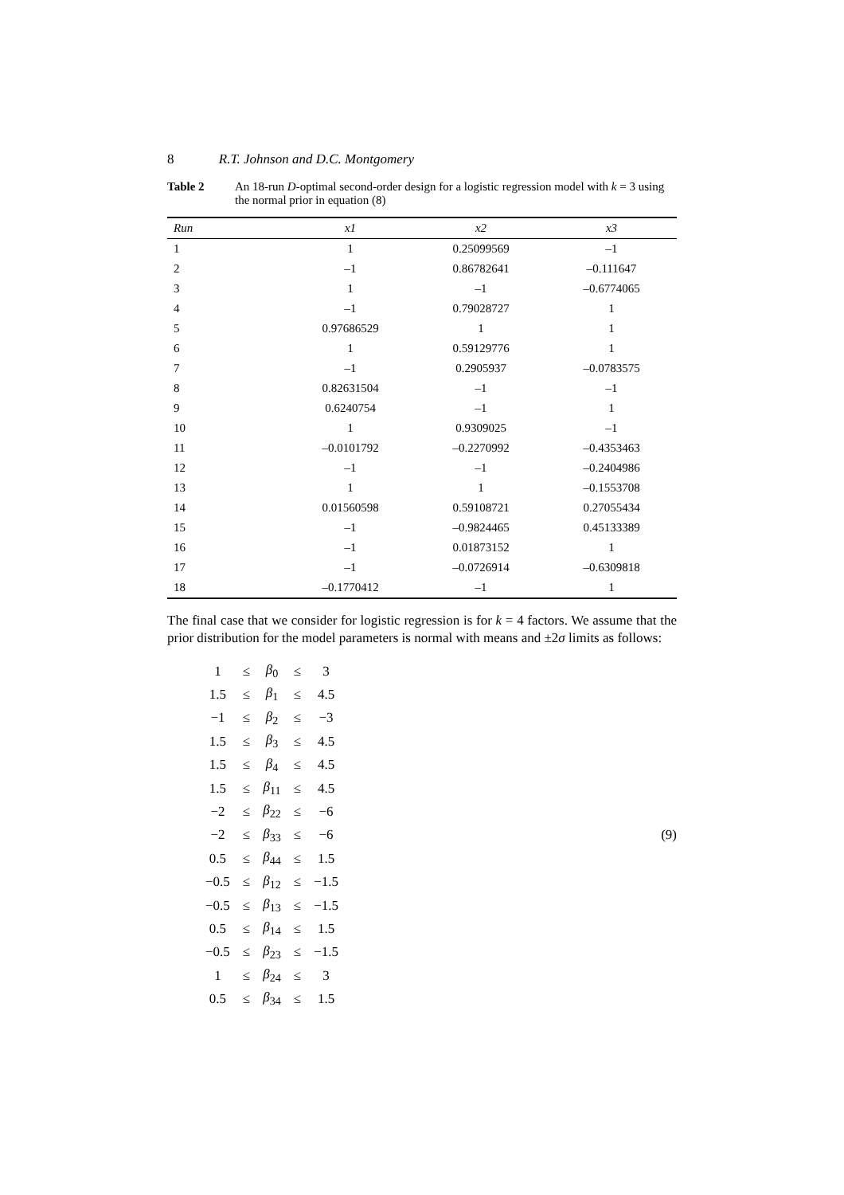8 R.T. Johnson and D.C. Montgomery
Table 2 An 18-run D-optimal second-order design for a logistic regression model with k = 3 using the normal prior in equation (8)
| Run | x1 | x2 | x3 |
| --- | --- | --- | --- |
| 1 | 1 | 0.25099569 | –1 |
| 2 | –1 | 0.86782641 | –0.111647 |
| 3 | 1 | –1 | –0.6774065 |
| 4 | –1 | 0.79028727 | 1 |
| 5 | 0.97686529 | 1 | 1 |
| 6 | 1 | 0.59129776 | 1 |
| 7 | –1 | 0.2905937 | –0.0783575 |
| 8 | 0.82631504 | –1 | –1 |
| 9 | 0.6240754 | –1 | 1 |
| 10 | 1 | 0.9309025 | –1 |
| 11 | –0.0101792 | –0.2270992 | –0.4353463 |
| 12 | –1 | –1 | –0.2404986 |
| 13 | 1 | 1 | –0.1553708 |
| 14 | 0.01560598 | 0.59108721 | 0.27055434 |
| 15 | –1 | –0.9824465 | 0.45133389 |
| 16 | –1 | 0.01873152 | 1 |
| 17 | –1 | –0.0726914 | –0.6309818 |
| 18 | –0.1770412 | –1 | 1 |
The final case that we consider for logistic regression is for k = 4 factors. We assume that the prior distribution for the model parameters is normal with means and ±2σ limits as follows:
| 1 | ≤ | β<sub>0</sub> | ≤ | 3 |
| 1.5 | ≤ | β<sub>1</sub> | ≤ | 4.5 |
| −1 | ≤ | β<sub>2</sub> | ≤ | −3 |
| 1.5 | ≤ | β<sub>3</sub> | ≤ | 4.5 |
| 1.5 | ≤ | β<sub>4</sub> | ≤ | 4.5 |
| 1.5 | ≤ | β<sub>11</sub> | ≤ | 4.5 |
| −2 | ≤ | β<sub>22</sub> | ≤ | −6 |
| −2 | ≤ | β<sub>33</sub> | ≤ | −6 |
| 0.5 | ≤ | β<sub>44</sub> | ≤ | 1.5 |
| −0.5 | ≤ | β<sub>12</sub> | ≤ | −1.5 |
| −0.5 | ≤ | β<sub>13</sub> | ≤ | −1.5 |
| 0.5 | ≤ | β<sub>14</sub> | ≤ | 1.5 |
| −0.5 | ≤ | β<sub>23</sub> | ≤ | −1.5 |
| 1 | ≤ | β<sub>24</sub> | ≤ | 3 |
| 0.5 | ≤ | β<sub>34</sub> | ≤ | 1.5 |
(9)